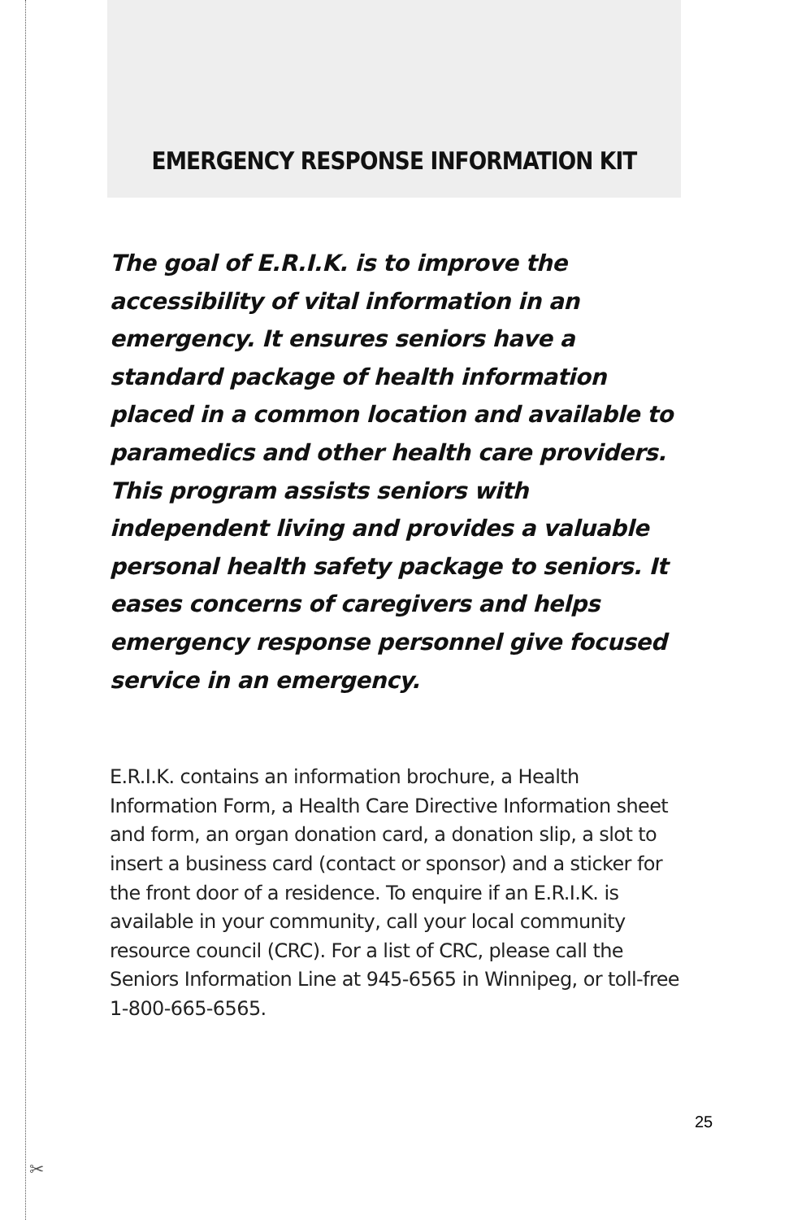EMERGENCY RESPONSE INFORMATION KIT
The goal of E.R.I.K. is to improve the accessibility of vital information in an emergency. It ensures seniors have a standard package of health information placed in a common location and available to paramedics and other health care providers. This program assists seniors with independent living and provides a valuable personal health safety package to seniors. It eases concerns of caregivers and helps emergency response personnel give focused service in an emergency.
E.R.I.K. contains an information brochure, a Health Information Form, a Health Care Directive Information sheet and form, an organ donation card, a donation slip, a slot to insert a business card (contact or sponsor) and a sticker for the front door of a residence. To enquire if an E.R.I.K. is available in your community, call your local community resource council (CRC). For a list of CRC, please call the Seniors Information Line at 945-6565 in Winnipeg, or toll-free 1-800-665-6565.
25
✂